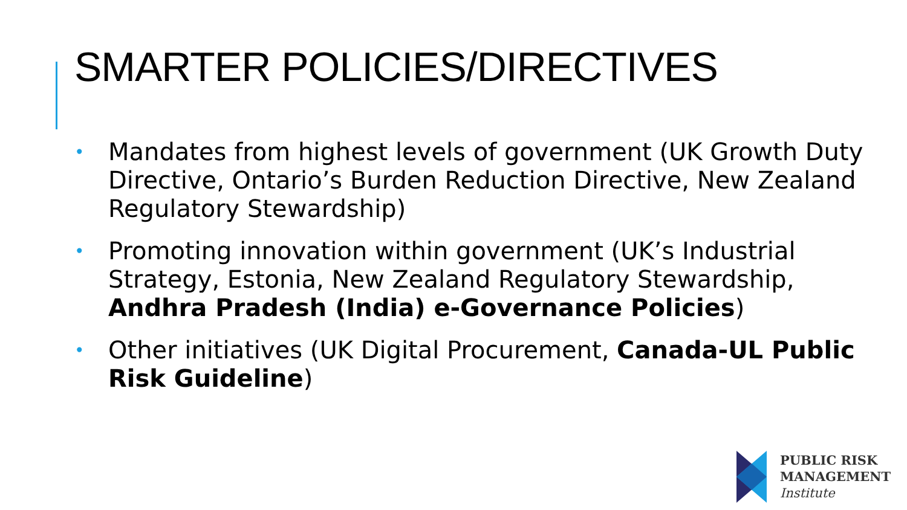SMARTER POLICIES/DIRECTIVES
• Mandates from highest levels of government (UK Growth Duty Directive, Ontario’s Burden Reduction Directive, New Zealand Regulatory Stewardship)
• Promoting innovation within government (UK’s Industrial Strategy, Estonia, New Zealand Regulatory Stewardship, Andhra Pradesh (India) e-Governance Policies)
• Other initiatives (UK Digital Procurement, Canada-UL Public Risk Guideline)
PUBLIC RISK
MANAGEMENT
Institute